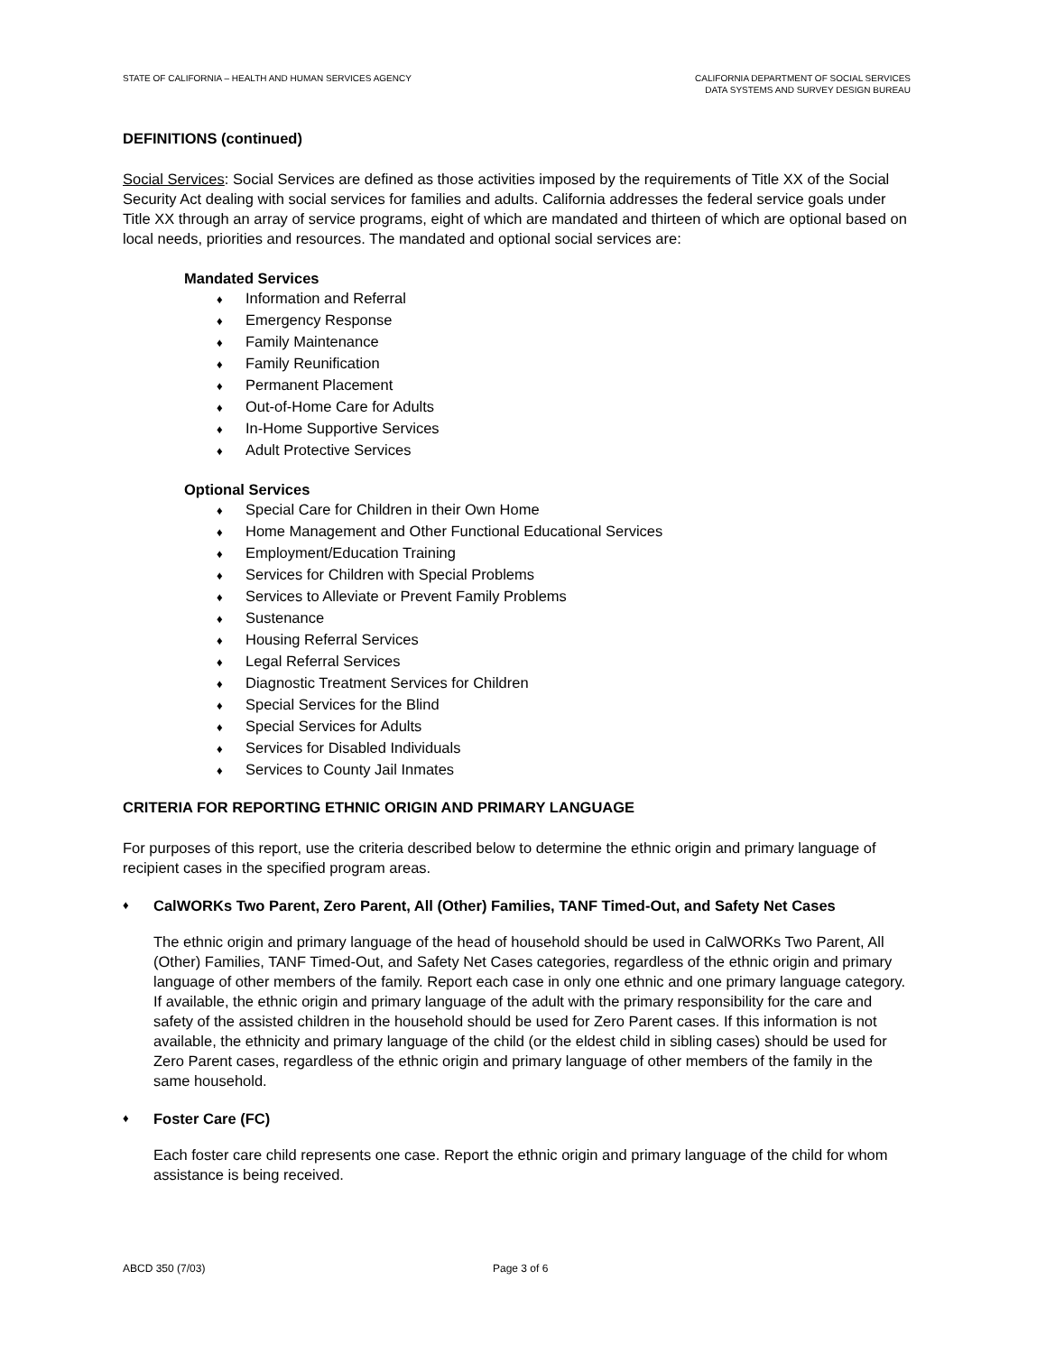STATE OF CALIFORNIA – HEALTH AND HUMAN SERVICES AGENCY
CALIFORNIA DEPARTMENT OF SOCIAL SERVICES
DATA SYSTEMS AND SURVEY DESIGN BUREAU
DEFINITIONS (continued)
Social Services: Social Services are defined as those activities imposed by the requirements of Title XX of the Social Security Act dealing with social services for families and adults. California addresses the federal service goals under Title XX through an array of service programs, eight of which are mandated and thirteen of which are optional based on local needs, priorities and resources. The mandated and optional social services are:
Mandated Services
♦ Information and Referral
♦ Emergency Response
♦ Family Maintenance
♦ Family Reunification
♦ Permanent Placement
♦ Out-of-Home Care for Adults
♦ In-Home Supportive Services
♦ Adult Protective Services
Optional Services
♦ Special Care for Children in their Own Home
♦ Home Management and Other Functional Educational Services
♦ Employment/Education Training
♦ Services for Children with Special Problems
♦ Services to Alleviate or Prevent Family Problems
♦ Sustenance
♦ Housing Referral Services
♦ Legal Referral Services
♦ Diagnostic Treatment Services for Children
♦ Special Services for the Blind
♦ Special Services for Adults
♦ Services for Disabled Individuals
♦ Services to County Jail Inmates
CRITERIA FOR REPORTING ETHNIC ORIGIN AND PRIMARY LANGUAGE
For purposes of this report, use the criteria described below to determine the ethnic origin and primary language of recipient cases in the specified program areas.
♦ CalWORKs Two Parent, Zero Parent, All (Other) Families, TANF Timed-Out, and Safety Net Cases
The ethnic origin and primary language of the head of household should be used in CalWORKs Two Parent, All (Other) Families, TANF Timed-Out, and Safety Net Cases categories, regardless of the ethnic origin and primary language of other members of the family. Report each case in only one ethnic and one primary language category. If available, the ethnic origin and primary language of the adult with the primary responsibility for the care and safety of the assisted children in the household should be used for Zero Parent cases. If this information is not available, the ethnicity and primary language of the child (or the eldest child in sibling cases) should be used for Zero Parent cases, regardless of the ethnic origin and primary language of other members of the family in the same household.
♦ Foster Care (FC)
Each foster care child represents one case. Report the ethnic origin and primary language of the child for whom assistance is being received.
ABCD 350 (7/03) Page 3 of 6